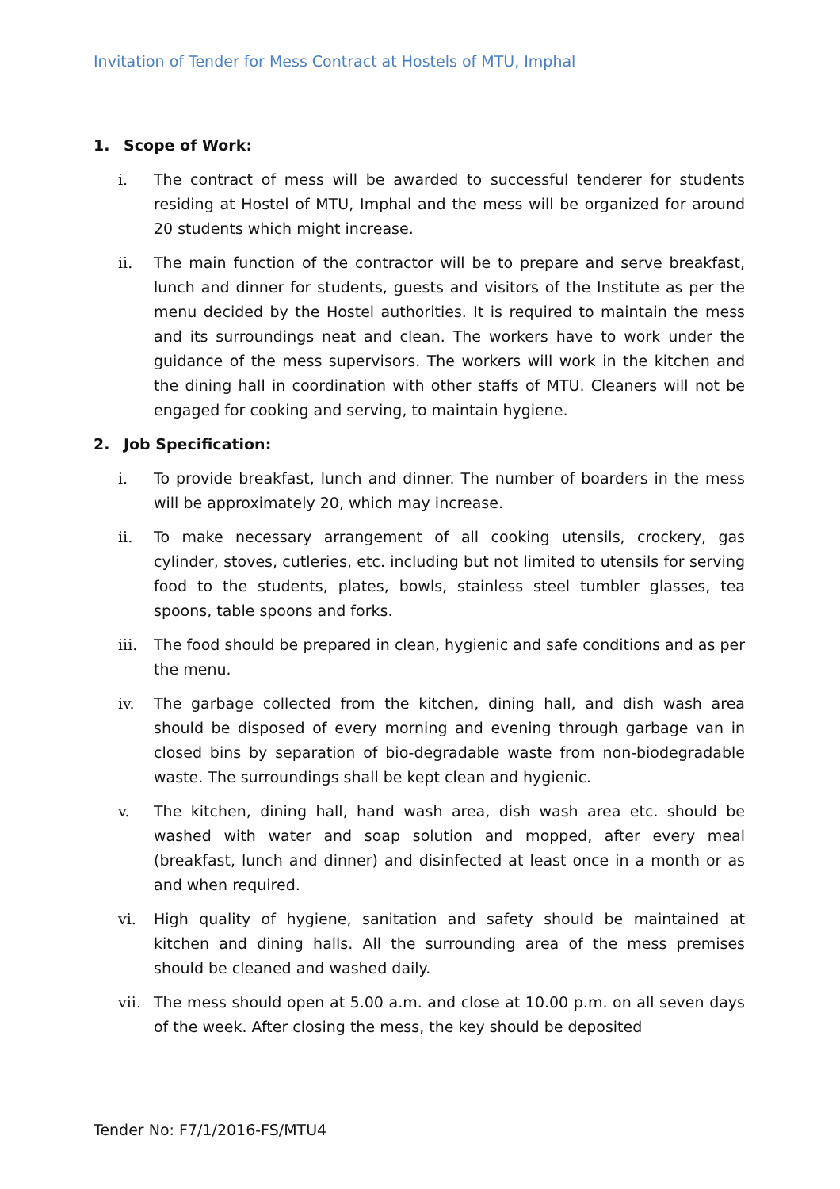Invitation of Tender for Mess Contract at Hostels of MTU, Imphal
1. Scope of Work:
i. The contract of mess will be awarded to successful tenderer for students residing at Hostel of MTU, Imphal and the mess will be organized for around 20 students which might increase.
ii. The main function of the contractor will be to prepare and serve breakfast, lunch and dinner for students, guests and visitors of the Institute as per the menu decided by the Hostel authorities. It is required to maintain the mess and its surroundings neat and clean. The workers have to work under the guidance of the mess supervisors. The workers will work in the kitchen and the dining hall in coordination with other staffs of MTU. Cleaners will not be engaged for cooking and serving, to maintain hygiene.
2. Job Specification:
i. To provide breakfast, lunch and dinner. The number of boarders in the mess will be approximately 20, which may increase.
ii. To make necessary arrangement of all cooking utensils, crockery, gas cylinder, stoves, cutleries, etc. including but not limited to utensils for serving food to the students, plates, bowls, stainless steel tumbler glasses, tea spoons, table spoons and forks.
iii. The food should be prepared in clean, hygienic and safe conditions and as per the menu.
iv. The garbage collected from the kitchen, dining hall, and dish wash area should be disposed of every morning and evening through garbage van in closed bins by separation of bio-degradable waste from non-biodegradable waste. The surroundings shall be kept clean and hygienic.
v. The kitchen, dining hall, hand wash area, dish wash area etc. should be washed with water and soap solution and mopped, after every meal (breakfast, lunch and dinner) and disinfected at least once in a month or as and when required.
vi. High quality of hygiene, sanitation and safety should be maintained at kitchen and dining halls. All the surrounding area of the mess premises should be cleaned and washed daily.
vii. The mess should open at 5.00 a.m. and close at 10.00 p.m. on all seven days of the week. After closing the mess, the key should be deposited
Tender No: F7/1/2016-FS/MTU4